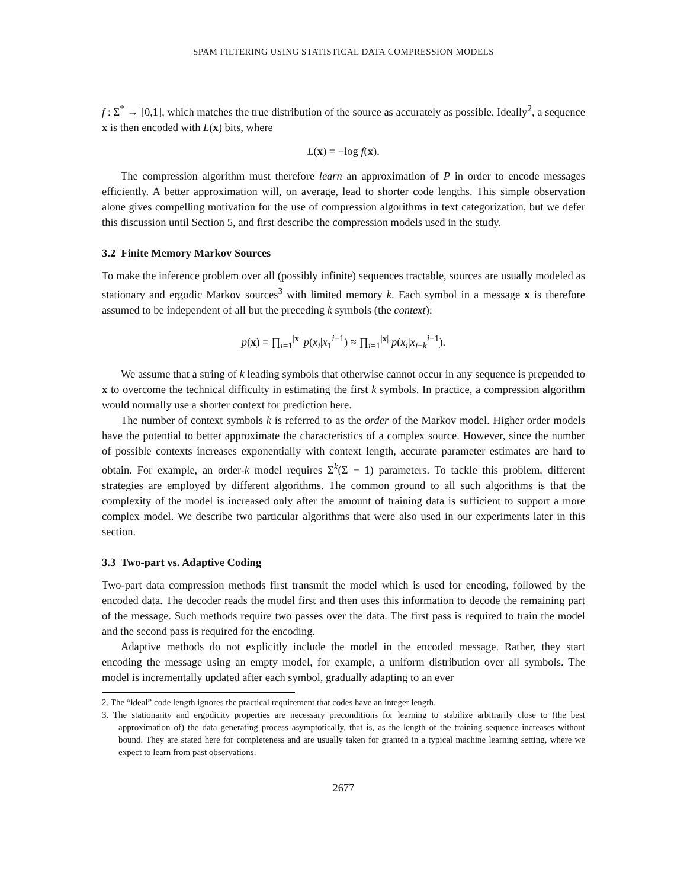SPAM FILTERING USING STATISTICAL DATA COMPRESSION MODELS
f : Σ<sup>*</sup> → [0,1], which matches the true distribution of the source as accurately as possible. Ideally<sup>2</sup>, a sequence x is then encoded with L(x) bits, where
L(x) = −log f(x).
The compression algorithm must therefore learn an approximation of P in order to encode messages efficiently. A better approximation will, on average, lead to shorter code lengths. This simple observation alone gives compelling motivation for the use of compression algorithms in text categorization, but we defer this discussion until Section 5, and first describe the compression models used in the study.
3.2 Finite Memory Markov Sources
To make the inference problem over all (possibly infinite) sequences tractable, sources are usually modeled as stationary and ergodic Markov sources<sup>3</sup> with limited memory k. Each symbol in a message x is therefore assumed to be independent of all but the preceding k symbols (the context):
p(x) = ∏<sub>i=1</sub><sup>|x|</sup> p(x<sub>i</sub>|x<sub>1</sub><sup>i−1</sup>) ≈ ∏<sub>i=1</sub><sup>|x|</sup> p(x<sub>i</sub>|x<sub>i−k</sub><sup>i−1</sup>).
We assume that a string of k leading symbols that otherwise cannot occur in any sequence is prepended to x to overcome the technical difficulty in estimating the first k symbols. In practice, a compression algorithm would normally use a shorter context for prediction here.
The number of context symbols k is referred to as the order of the Markov model. Higher order models have the potential to better approximate the characteristics of a complex source. However, since the number of possible contexts increases exponentially with context length, accurate parameter estimates are hard to obtain. For example, an order-k model requires Σ<sup>k</sup>(Σ − 1) parameters. To tackle this problem, different strategies are employed by different algorithms. The common ground to all such algorithms is that the complexity of the model is increased only after the amount of training data is sufficient to support a more complex model. We describe two particular algorithms that were also used in our experiments later in this section.
3.3 Two-part vs. Adaptive Coding
Two-part data compression methods first transmit the model which is used for encoding, followed by the encoded data. The decoder reads the model first and then uses this information to decode the remaining part of the message. Such methods require two passes over the data. The first pass is required to train the model and the second pass is required for the encoding.
Adaptive methods do not explicitly include the model in the encoded message. Rather, they start encoding the message using an empty model, for example, a uniform distribution over all symbols. The model is incrementally updated after each symbol, gradually adapting to an ever
2. The “ideal” code length ignores the practical requirement that codes have an integer length.
3. The stationarity and ergodicity properties are necessary preconditions for learning to stabilize arbitrarily close to (the best approximation of) the data generating process asymptotically, that is, as the length of the training sequence increases without bound. They are stated here for completeness and are usually taken for granted in a typical machine learning setting, where we expect to learn from past observations.
2677